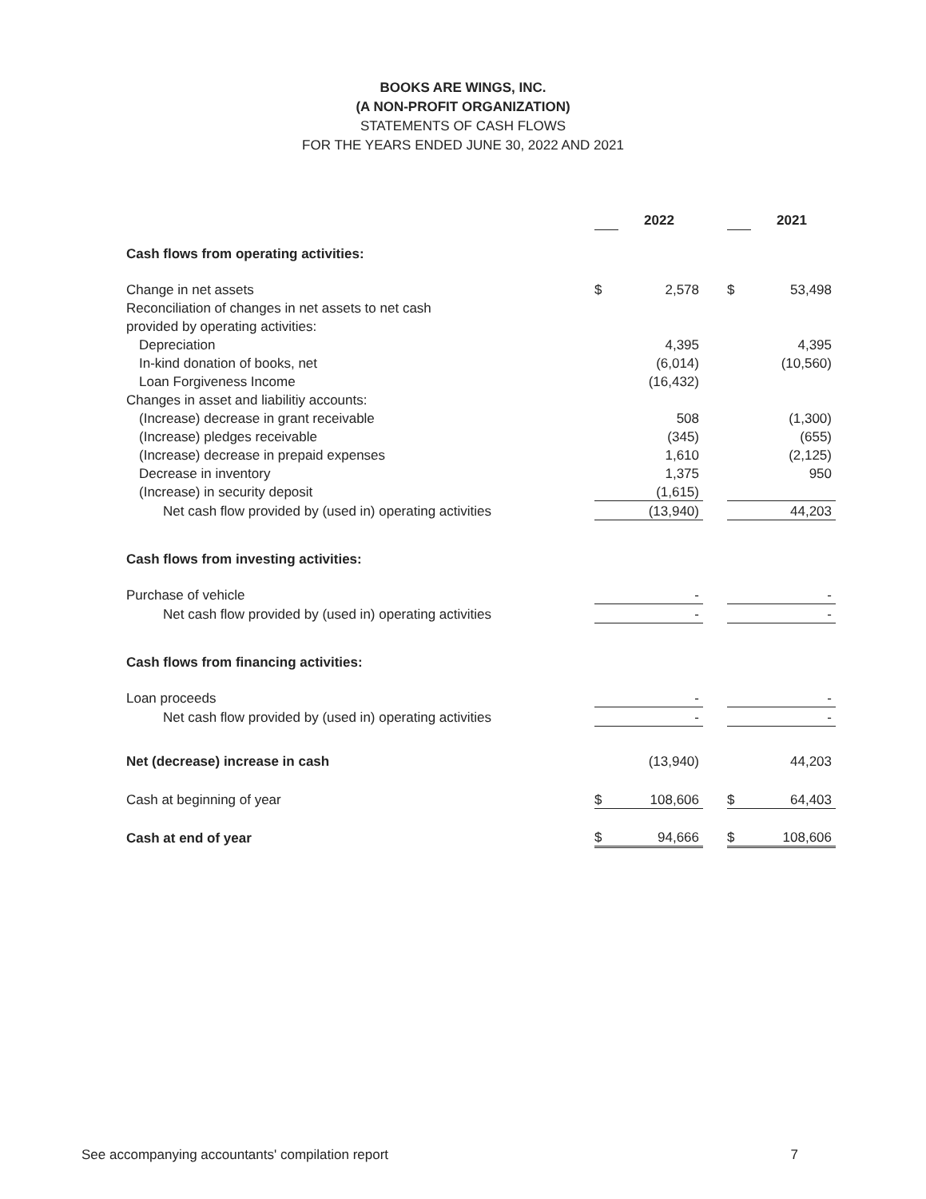BOOKS ARE WINGS, INC.
(A NON-PROFIT ORGANIZATION)
STATEMENTS OF CASH FLOWS
FOR THE YEARS ENDED JUNE 30, 2022 AND 2021
| | | 2022 | | | 2021 |
| Cash flows from operating activities: | | | | | |
| Change in net assets | $ | 2,578 | | $ | 53,498 |
| Reconciliation of changes in net assets to net cash | | | | | |
| provided by operating activities: | | | | | |
| Depreciation | | 4,395 | | | 4,395 |
| In-kind donation of books, net | | (6,014) | | | (10,560) |
| Loan Forgiveness Income | | (16,432) | | | |
| Changes in asset and liabilitiy accounts: | | | | | |
| (Increase) decrease in grant receivable | | 508 | | | (1,300) |
| (Increase) pledges receivable | | (345) | | | (655) |
| (Increase) decrease in prepaid expenses | | 1,610 | | | (2,125) |
| Decrease in inventory | | 1,375 | | | 950 |
| (Increase) in security deposit | | (1,615) | | | |
| Net cash flow provided by (used in) operating activities | | (13,940) | | | 44,203 |
| Cash flows from investing activities: | | | | | |
| Purchase of vehicle | | - | | | - |
| Net cash flow provided by (used in) operating activities | | - | | | - |
| Cash flows from financing activities: | | | | | |
| Loan proceeds | | - | | | - |
| Net cash flow provided by (used in) operating activities | | - | | | - |
| Net (decrease) increase in cash | | (13,940) | | | 44,203 |
| Cash at beginning of year | $ | 108,606 | | $ | 64,403 |
| Cash at end of year | $ | 94,666 | | $ | 108,606 |
See accompanying accountants' compilation report 7